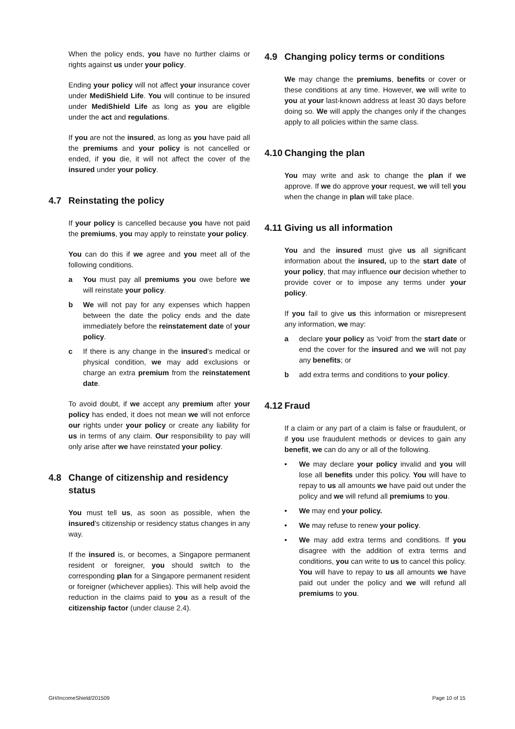When the policy ends, you have no further claims or rights against us under your policy.
Ending your policy will not affect your insurance cover under MediShield Life. You will continue to be insured under MediShield Life as long as you are eligible under the act and regulations.
If you are not the insured, as long as you have paid all the premiums and your policy is not cancelled or ended, if you die, it will not affect the cover of the insured under your policy.
4.7 Reinstating the policy
If your policy is cancelled because you have not paid the premiums, you may apply to reinstate your policy.
You can do this if we agree and you meet all of the following conditions.
a You must pay all premiums you owe before we will reinstate your policy.
b We will not pay for any expenses which happen between the date the policy ends and the date immediately before the reinstatement date of your policy.
c If there is any change in the insured's medical or physical condition, we may add exclusions or charge an extra premium from the reinstatement date.
To avoid doubt, if we accept any premium after your policy has ended, it does not mean we will not enforce our rights under your policy or create any liability for us in terms of any claim. Our responsibility to pay will only arise after we have reinstated your policy.
4.8 Change of citizenship and residency status
You must tell us, as soon as possible, when the insured's citizenship or residency status changes in any way.
If the insured is, or becomes, a Singapore permanent resident or foreigner, you should switch to the corresponding plan for a Singapore permanent resident or foreigner (whichever applies). This will help avoid the reduction in the claims paid to you as a result of the citizenship factor (under clause 2.4).
4.9 Changing policy terms or conditions
We may change the premiums, benefits or cover or these conditions at any time. However, we will write to you at your last-known address at least 30 days before doing so. We will apply the changes only if the changes apply to all policies within the same class.
4.10 Changing the plan
You may write and ask to change the plan if we approve. If we do approve your request, we will tell you when the change in plan will take place.
4.11 Giving us all information
You and the insured must give us all significant information about the insured, up to the start date of your policy, that may influence our decision whether to provide cover or to impose any terms under your policy.
If you fail to give us this information or misrepresent any information, we may:
a declare your policy as 'void' from the start date or end the cover for the insured and we will not pay any benefits; or
b add extra terms and conditions to your policy.
4.12 Fraud
If a claim or any part of a claim is false or fraudulent, or if you use fraudulent methods or devices to gain any benefit, we can do any or all of the following.
• We may declare your policy invalid and you will lose all benefits under this policy. You will have to repay to us all amounts we have paid out under the policy and we will refund all premiums to you.
• We may end your policy.
• We may refuse to renew your policy.
• We may add extra terms and conditions. If you disagree with the addition of extra terms and conditions, you can write to us to cancel this policy. You will have to repay to us all amounts we have paid out under the policy and we will refund all premiums to you.
GH/IncomeShield/201509 Page 10 of 15